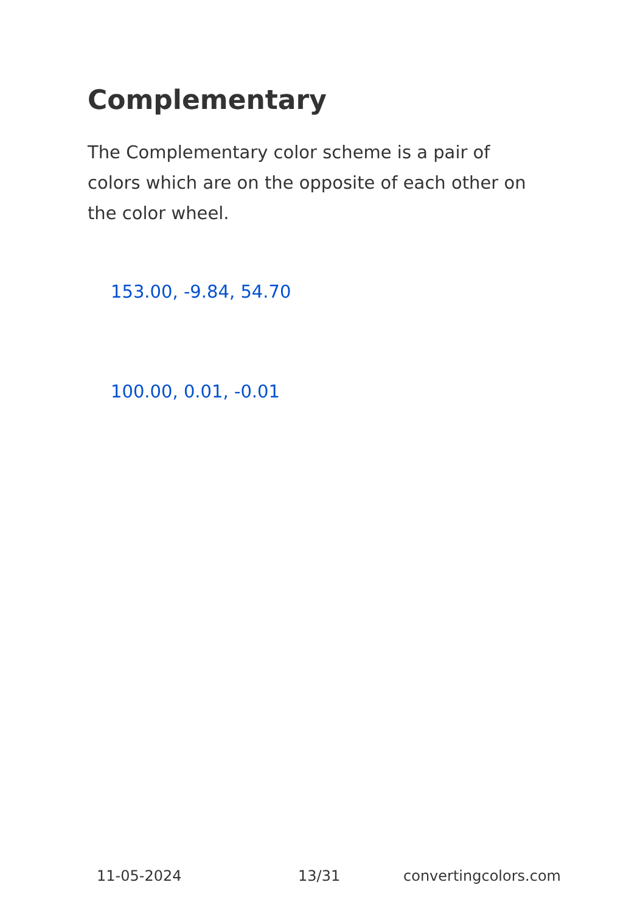Complementary
The Complementary color scheme is a pair of colors which are on the opposite of each other on the color wheel.
153.00, -9.84, 54.70
100.00, 0.01, -0.01
11-05-2024 13/31 convertingcolors.com